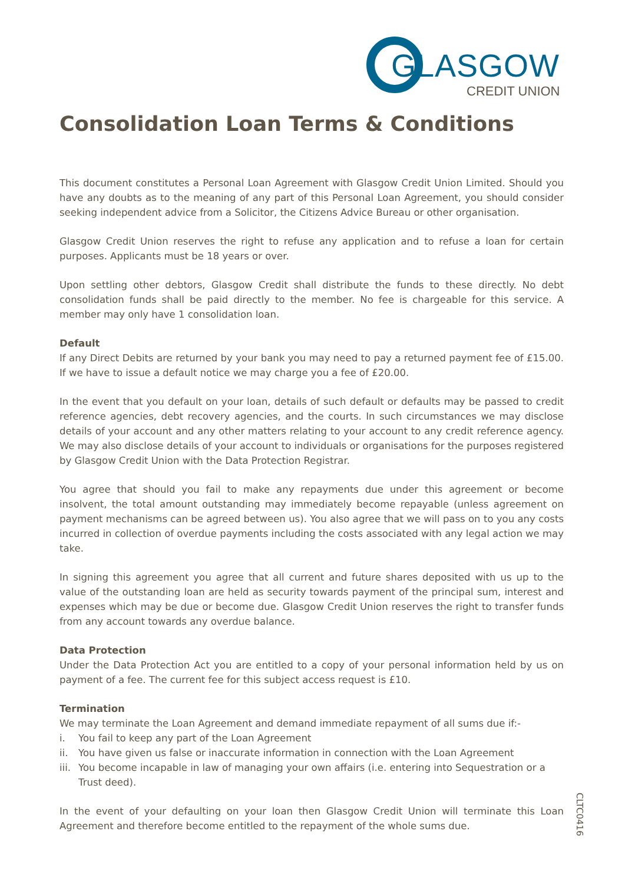GLASGOW
CREDIT UNION
Consolidation Loan Terms & Conditions
This document constitutes a Personal Loan Agreement with Glasgow Credit Union Limited. Should you have any doubts as to the meaning of any part of this Personal Loan Agreement, you should consider seeking independent advice from a Solicitor, the Citizens Advice Bureau or other organisation.
Glasgow Credit Union reserves the right to refuse any application and to refuse a loan for certain purposes. Applicants must be 18 years or over.
Upon settling other debtors, Glasgow Credit shall distribute the funds to these directly. No debt consolidation funds shall be paid directly to the member. No fee is chargeable for this service. A member may only have 1 consolidation loan.
Default
If any Direct Debits are returned by your bank you may need to pay a returned payment fee of £15.00. If we have to issue a default notice we may charge you a fee of £20.00.
In the event that you default on your loan, details of such default or defaults may be passed to credit reference agencies, debt recovery agencies, and the courts. In such circumstances we may disclose details of your account and any other matters relating to your account to any credit reference agency. We may also disclose details of your account to individuals or organisations for the purposes registered by Glasgow Credit Union with the Data Protection Registrar.
You agree that should you fail to make any repayments due under this agreement or become insolvent, the total amount outstanding may immediately become repayable (unless agreement on payment mechanisms can be agreed between us). You also agree that we will pass on to you any costs incurred in collection of overdue payments including the costs associated with any legal action we may take.
In signing this agreement you agree that all current and future shares deposited with us up to the value of the outstanding loan are held as security towards payment of the principal sum, interest and expenses which may be due or become due. Glasgow Credit Union reserves the right to transfer funds from any account towards any overdue balance.
Data Protection
Under the Data Protection Act you are entitled to a copy of your personal information held by us on payment of a fee. The current fee for this subject access request is £10.
Termination
We may terminate the Loan Agreement and demand immediate repayment of all sums due if:-
i. You fail to keep any part of the Loan Agreement
ii. You have given us false or inaccurate information in connection with the Loan Agreement
iii. You become incapable in law of managing your own affairs (i.e. entering into Sequestration or a Trust deed).
In the event of your defaulting on your loan then Glasgow Credit Union will terminate this Loan Agreement and therefore become entitled to the repayment of the whole sums due.
CLTC0416